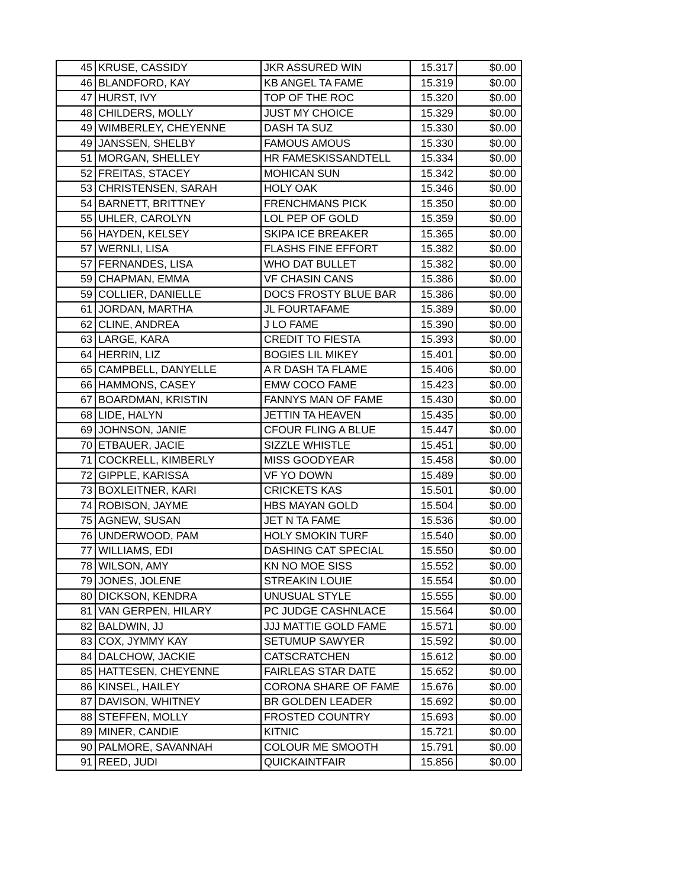| 45 | KRUSE, CASSIDY | JKR ASSURED WIN | 15.317 | $0.00 |
| 46 | BLANDFORD, KAY | KB ANGEL TA FAME | 15.319 | $0.00 |
| 47 | HURST, IVY | TOP OF THE ROC | 15.320 | $0.00 |
| 48 | CHILDERS, MOLLY | JUST MY CHOICE | 15.329 | $0.00 |
| 49 | WIMBERLEY, CHEYENNE | DASH TA SUZ | 15.330 | $0.00 |
| 49 | JANSSEN, SHELBY | FAMOUS AMOUS | 15.330 | $0.00 |
| 51 | MORGAN, SHELLEY | HR FAMESKISSANDTELL | 15.334 | $0.00 |
| 52 | FREITAS, STACEY | MOHICAN SUN | 15.342 | $0.00 |
| 53 | CHRISTENSEN, SARAH | HOLY OAK | 15.346 | $0.00 |
| 54 | BARNETT, BRITTNEY | FRENCHMANS PICK | 15.350 | $0.00 |
| 55 | UHLER, CAROLYN | LOL PEP OF GOLD | 15.359 | $0.00 |
| 56 | HAYDEN, KELSEY | SKIPA ICE BREAKER | 15.365 | $0.00 |
| 57 | WERNLI, LISA | FLASHS FINE EFFORT | 15.382 | $0.00 |
| 57 | FERNANDES, LISA | WHO DAT BULLET | 15.382 | $0.00 |
| 59 | CHAPMAN, EMMA | VF CHASIN CANS | 15.386 | $0.00 |
| 59 | COLLIER, DANIELLE | DOCS FROSTY BLUE BAR | 15.386 | $0.00 |
| 61 | JORDAN, MARTHA | JL FOURTAFAME | 15.389 | $0.00 |
| 62 | CLINE, ANDREA | J LO FAME | 15.390 | $0.00 |
| 63 | LARGE, KARA | CREDIT TO FIESTA | 15.393 | $0.00 |
| 64 | HERRIN, LIZ | BOGIES LIL MIKEY | 15.401 | $0.00 |
| 65 | CAMPBELL, DANYELLE | A R DASH TA FLAME | 15.406 | $0.00 |
| 66 | HAMMONS, CASEY | EMW COCO FAME | 15.423 | $0.00 |
| 67 | BOARDMAN, KRISTIN | FANNYS MAN OF FAME | 15.430 | $0.00 |
| 68 | LIDE, HALYN | JETTIN TA HEAVEN | 15.435 | $0.00 |
| 69 | JOHNSON, JANIE | CFOUR FLING A BLUE | 15.447 | $0.00 |
| 70 | ETBAUER, JACIE | SIZZLE WHISTLE | 15.451 | $0.00 |
| 71 | COCKRELL, KIMBERLY | MISS GOODYEAR | 15.458 | $0.00 |
| 72 | GIPPLE, KARISSA | VF YO DOWN | 15.489 | $0.00 |
| 73 | BOXLEITNER, KARI | CRICKETS KAS | 15.501 | $0.00 |
| 74 | ROBISON, JAYME | HBS MAYAN GOLD | 15.504 | $0.00 |
| 75 | AGNEW, SUSAN | JET N TA FAME | 15.536 | $0.00 |
| 76 | UNDERWOOD, PAM | HOLY SMOKIN TURF | 15.540 | $0.00 |
| 77 | WILLIAMS, EDI | DASHING CAT SPECIAL | 15.550 | $0.00 |
| 78 | WILSON, AMY | KN NO MOE SISS | 15.552 | $0.00 |
| 79 | JONES, JOLENE | STREAKIN LOUIE | 15.554 | $0.00 |
| 80 | DICKSON, KENDRA | UNUSUAL STYLE | 15.555 | $0.00 |
| 81 | VAN GERPEN, HILARY | PC JUDGE CASHNLACE | 15.564 | $0.00 |
| 82 | BALDWIN, JJ | JJJ MATTIE GOLD FAME | 15.571 | $0.00 |
| 83 | COX, JYMMY KAY | SETUMUP SAWYER | 15.592 | $0.00 |
| 84 | DALCHOW, JACKIE | CATSCRATCHEN | 15.612 | $0.00 |
| 85 | HATTESEN, CHEYENNE | FAIRLEAS STAR DATE | 15.652 | $0.00 |
| 86 | KINSEL, HAILEY | CORONA SHARE OF FAME | 15.676 | $0.00 |
| 87 | DAVISON, WHITNEY | BR GOLDEN LEADER | 15.692 | $0.00 |
| 88 | STEFFEN, MOLLY | FROSTED COUNTRY | 15.693 | $0.00 |
| 89 | MINER, CANDIE | KITNIC | 15.721 | $0.00 |
| 90 | PALMORE, SAVANNAH | COLOUR ME SMOOTH | 15.791 | $0.00 |
| 91 | REED, JUDI | QUICKAINTFAIR | 15.856 | $0.00 |